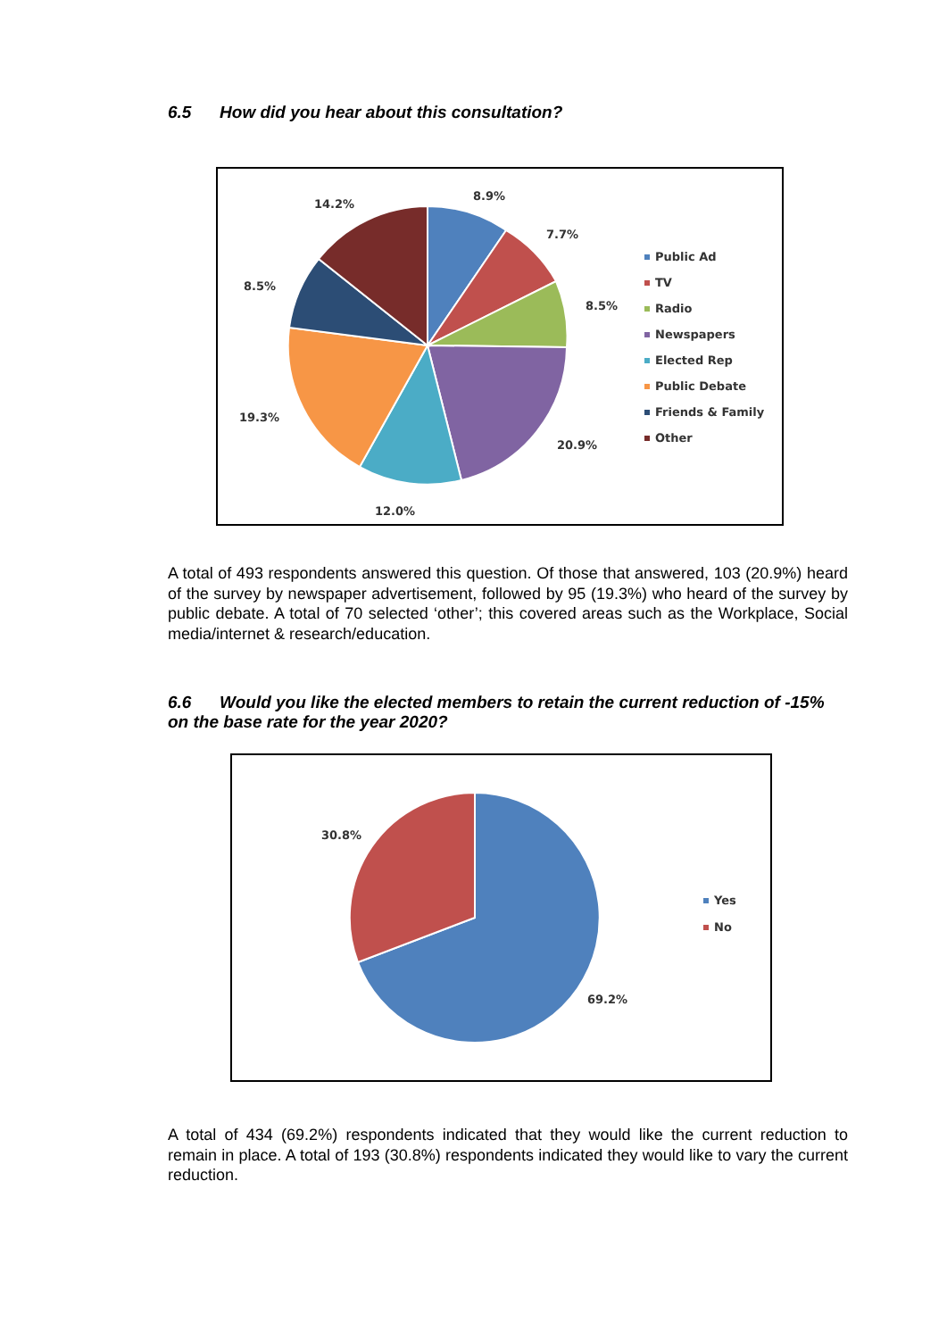6.5 How did you hear about this consultation?
8.9%
7.7%
8.5%
20.9%
12.0%
19.3%
8.5%
14.2%
Public Ad
TV
Radio
Newspapers
Elected Rep
Public Debate
Friends & Family
Other
A total of 493 respondents answered this question. Of those that answered, 103 (20.9%) heard of the survey by newspaper advertisement, followed by 95 (19.3%) who heard of the survey by public debate. A total of 70 selected ‘other’; this covered areas such as the Workplace, Social media/internet & research/education.
6.6 Would you like the elected members to retain the current reduction of -15% on the base rate for the year 2020?
30.8%
69.2%
Yes
No
A total of 434 (69.2%) respondents indicated that they would like the current reduction to remain in place. A total of 193 (30.8%) respondents indicated they would like to vary the current reduction.